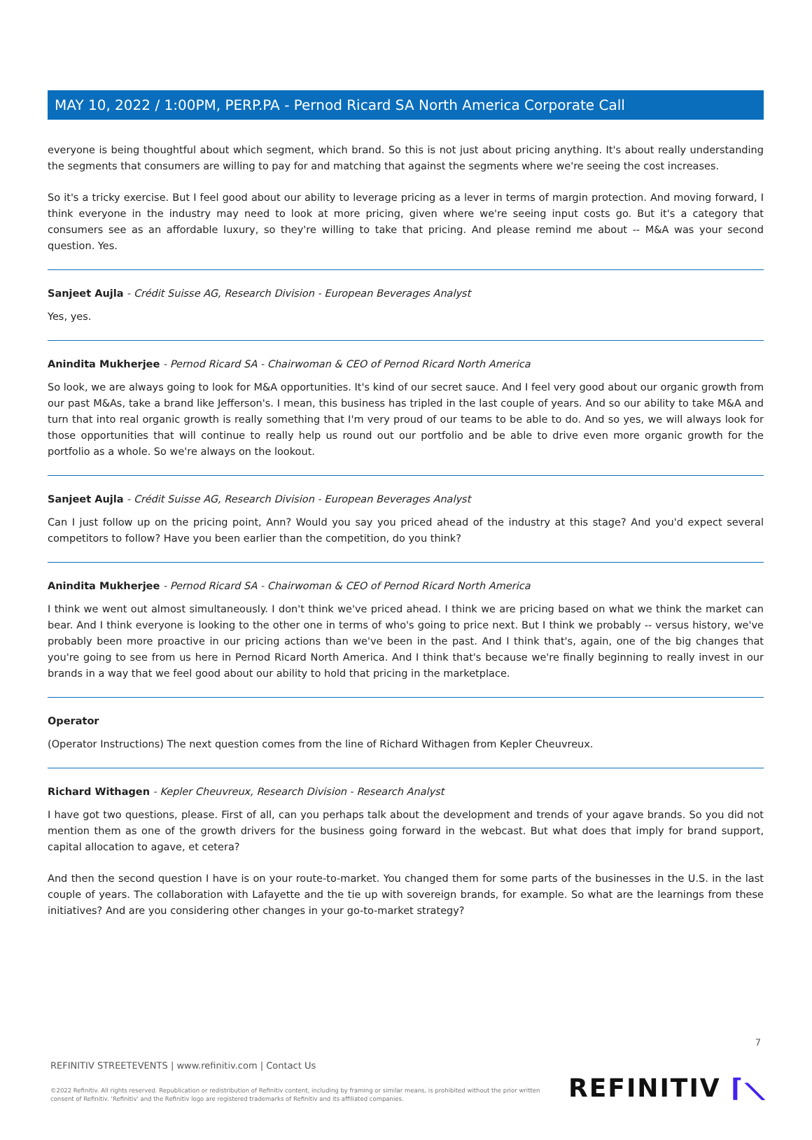MAY 10, 2022 / 1:00PM, PERP.PA - Pernod Ricard SA North America Corporate Call
everyone is being thoughtful about which segment, which brand. So this is not just about pricing anything. It's about really understanding the segments that consumers are willing to pay for and matching that against the segments where we're seeing the cost increases.
So it's a tricky exercise. But I feel good about our ability to leverage pricing as a lever in terms of margin protection. And moving forward, I think everyone in the industry may need to look at more pricing, given where we're seeing input costs go. But it's a category that consumers see as an affordable luxury, so they're willing to take that pricing. And please remind me about -- M&A was your second question. Yes.
Sanjeet Aujla - Crédit Suisse AG, Research Division - European Beverages Analyst
Yes, yes.
Anindita Mukherjee - Pernod Ricard SA - Chairwoman & CEO of Pernod Ricard North America
So look, we are always going to look for M&A opportunities. It's kind of our secret sauce. And I feel very good about our organic growth from our past M&As, take a brand like Jefferson's. I mean, this business has tripled in the last couple of years. And so our ability to take M&A and turn that into real organic growth is really something that I'm very proud of our teams to be able to do. And so yes, we will always look for those opportunities that will continue to really help us round out our portfolio and be able to drive even more organic growth for the portfolio as a whole. So we're always on the lookout.
Sanjeet Aujla - Crédit Suisse AG, Research Division - European Beverages Analyst
Can I just follow up on the pricing point, Ann? Would you say you priced ahead of the industry at this stage? And you'd expect several competitors to follow? Have you been earlier than the competition, do you think?
Anindita Mukherjee - Pernod Ricard SA - Chairwoman & CEO of Pernod Ricard North America
I think we went out almost simultaneously. I don't think we've priced ahead. I think we are pricing based on what we think the market can bear. And I think everyone is looking to the other one in terms of who's going to price next. But I think we probably -- versus history, we've probably been more proactive in our pricing actions than we've been in the past. And I think that's, again, one of the big changes that you're going to see from us here in Pernod Ricard North America. And I think that's because we're finally beginning to really invest in our brands in a way that we feel good about our ability to hold that pricing in the marketplace.
Operator
(Operator Instructions) The next question comes from the line of Richard Withagen from Kepler Cheuvreux.
Richard Withagen - Kepler Cheuvreux, Research Division - Research Analyst
I have got two questions, please. First of all, can you perhaps talk about the development and trends of your agave brands. So you did not mention them as one of the growth drivers for the business going forward in the webcast. But what does that imply for brand support, capital allocation to agave, et cetera?
And then the second question I have is on your route-to-market. You changed them for some parts of the businesses in the U.S. in the last couple of years. The collaboration with Lafayette and the tie up with sovereign brands, for example. So what are the learnings from these initiatives? And are you considering other changes in your go-to-market strategy?
7
REFINITIV STREETEVENTS | www.refinitiv.com | Contact Us
©2022 Refinitiv. All rights reserved. Republication or redistribution of Refinitiv content, including by framing or similar means, is prohibited without the prior written consent of Refinitiv. 'Refinitiv' and the Refinitiv logo are registered trademarks of Refinitiv and its affiliated companies.
REFINITIV ⌈⟍